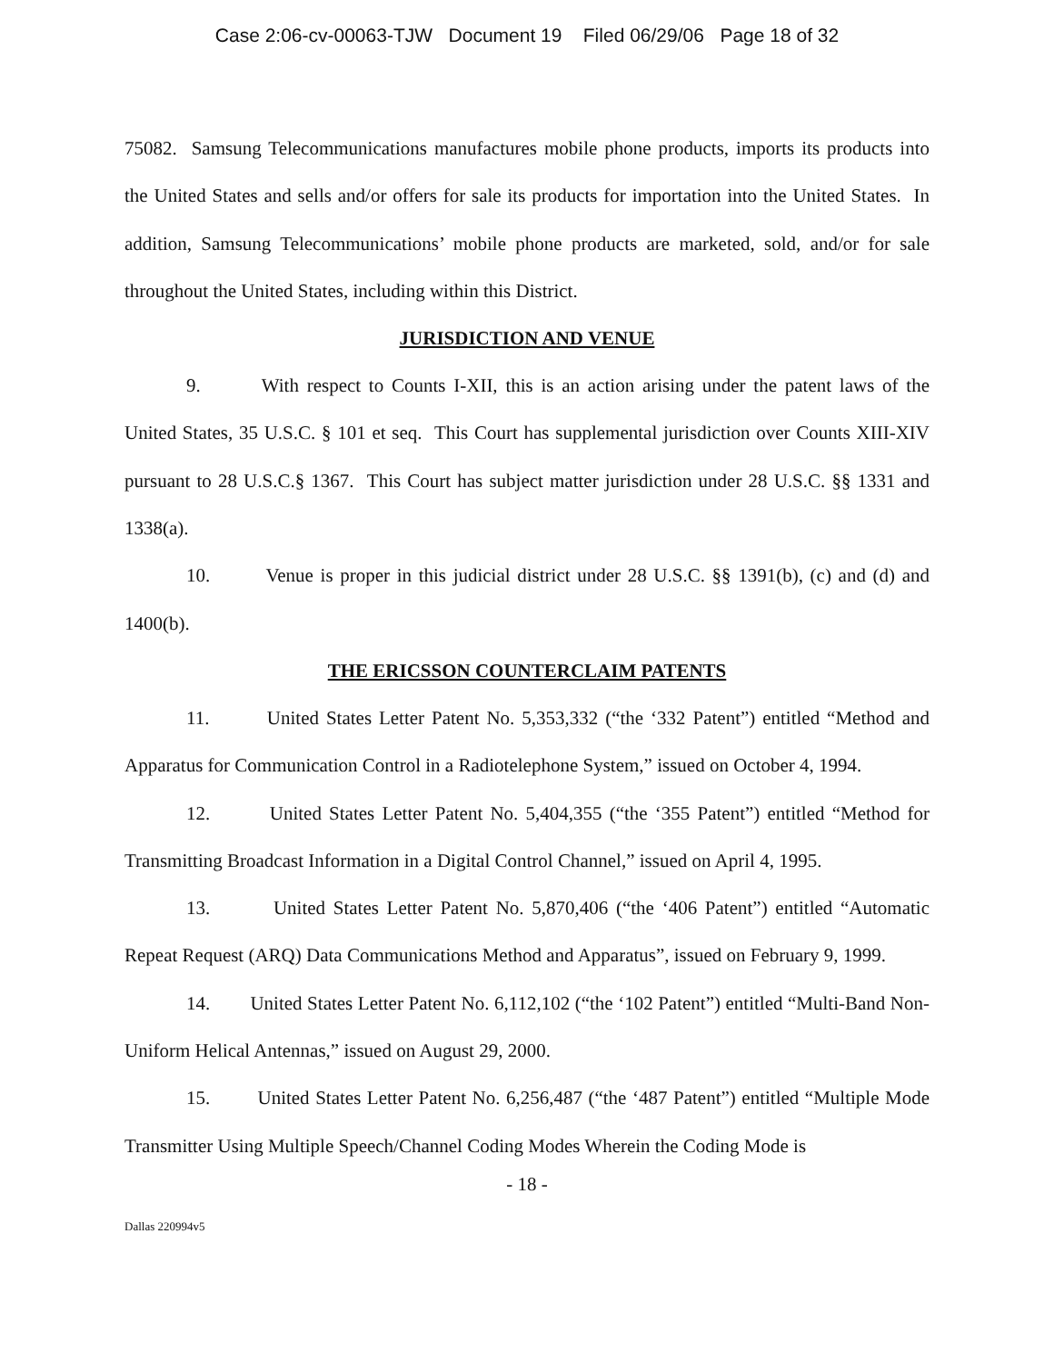Case 2:06-cv-00063-TJW Document 19 Filed 06/29/06 Page 18 of 32
75082. Samsung Telecommunications manufactures mobile phone products, imports its products into the United States and sells and/or offers for sale its products for importation into the United States. In addition, Samsung Telecommunications’ mobile phone products are marketed, sold, and/or for sale throughout the United States, including within this District.
JURISDICTION AND VENUE
9. With respect to Counts I-XII, this is an action arising under the patent laws of the United States, 35 U.S.C. § 101 et seq. This Court has supplemental jurisdiction over Counts XIII-XIV pursuant to 28 U.S.C.§ 1367. This Court has subject matter jurisdiction under 28 U.S.C. §§ 1331 and 1338(a).
10. Venue is proper in this judicial district under 28 U.S.C. §§ 1391(b), (c) and (d) and 1400(b).
THE ERICSSON COUNTERCLAIM PATENTS
11. United States Letter Patent No. 5,353,332 (“the ‘332 Patent”) entitled “Method and Apparatus for Communication Control in a Radiotelephone System,” issued on October 4, 1994.
12. United States Letter Patent No. 5,404,355 (“the ‘355 Patent”) entitled “Method for Transmitting Broadcast Information in a Digital Control Channel,” issued on April 4, 1995.
13. United States Letter Patent No. 5,870,406 (“the ‘406 Patent”) entitled “Automatic Repeat Request (ARQ) Data Communications Method and Apparatus”, issued on February 9, 1999.
14. United States Letter Patent No. 6,112,102 (“the ‘102 Patent”) entitled “Multi-Band Non-Uniform Helical Antennas,” issued on August 29, 2000.
15. United States Letter Patent No. 6,256,487 (“the ‘487 Patent”) entitled “Multiple Mode Transmitter Using Multiple Speech/Channel Coding Modes Wherein the Coding Mode is
- 18 -
Dallas 220994v5